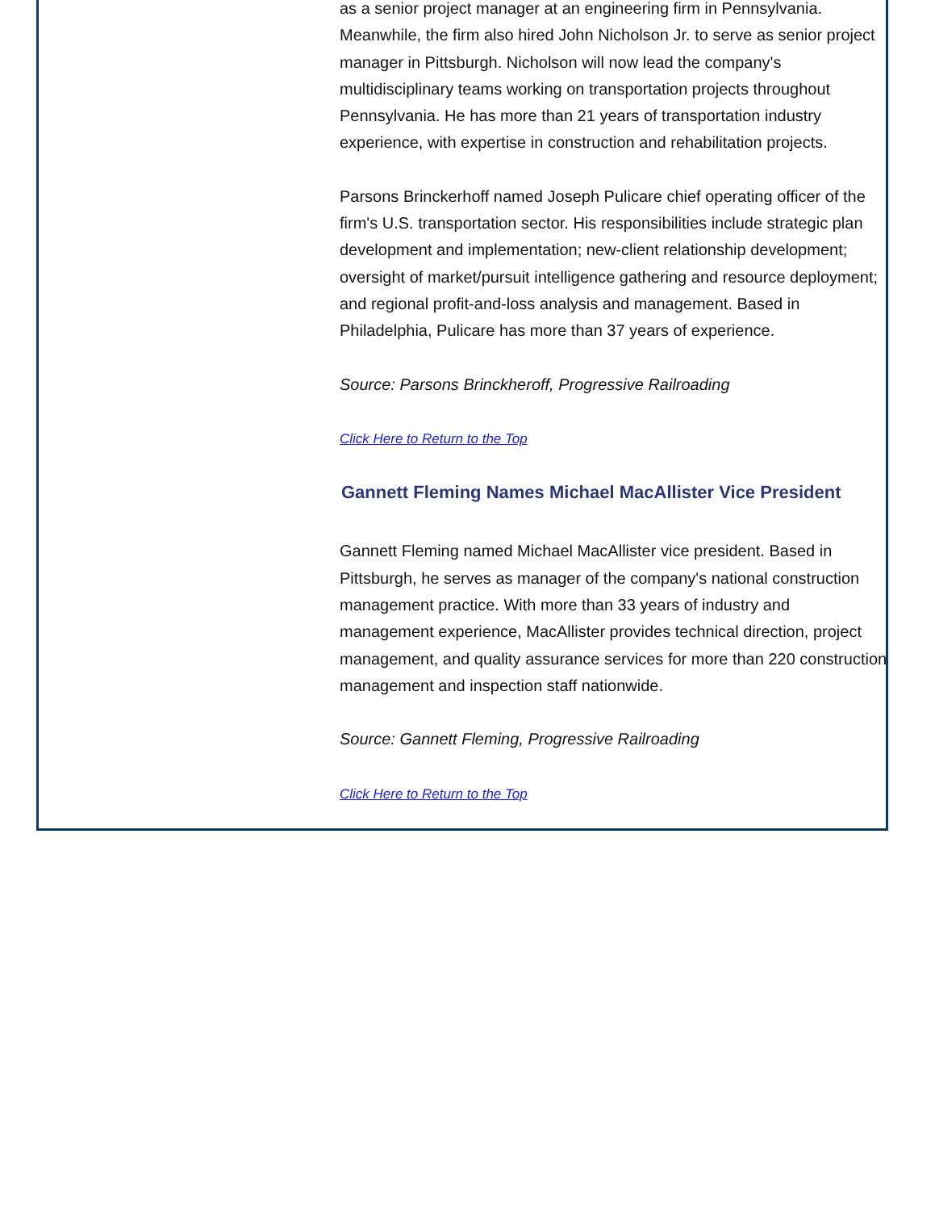as a senior project manager at an engineering firm in Pennsylvania. Meanwhile, the firm also hired John Nicholson Jr. to serve as senior project manager in Pittsburgh. Nicholson will now lead the company's multidisciplinary teams working on transportation projects throughout Pennsylvania. He has more than 21 years of transportation industry experience, with expertise in construction and rehabilitation projects.
Parsons Brinckerhoff named Joseph Pulicare chief operating officer of the firm's U.S. transportation sector. His responsibilities include strategic plan development and implementation; new-client relationship development; oversight of market/pursuit intelligence gathering and resource deployment; and regional profit-and-loss analysis and management. Based in Philadelphia, Pulicare has more than 37 years of experience.
Source: Parsons Brinckheroff, Progressive Railroading
Click Here to Return to the Top
Gannett Fleming Names Michael MacAllister Vice President
Gannett Fleming named Michael MacAllister vice president. Based in Pittsburgh, he serves as manager of the company's national construction management practice. With more than 33 years of industry and management experience, MacAllister provides technical direction, project management, and quality assurance services for more than 220 construction management and inspection staff nationwide.
Source: Gannett Fleming, Progressive Railroading
Click Here to Return to the Top